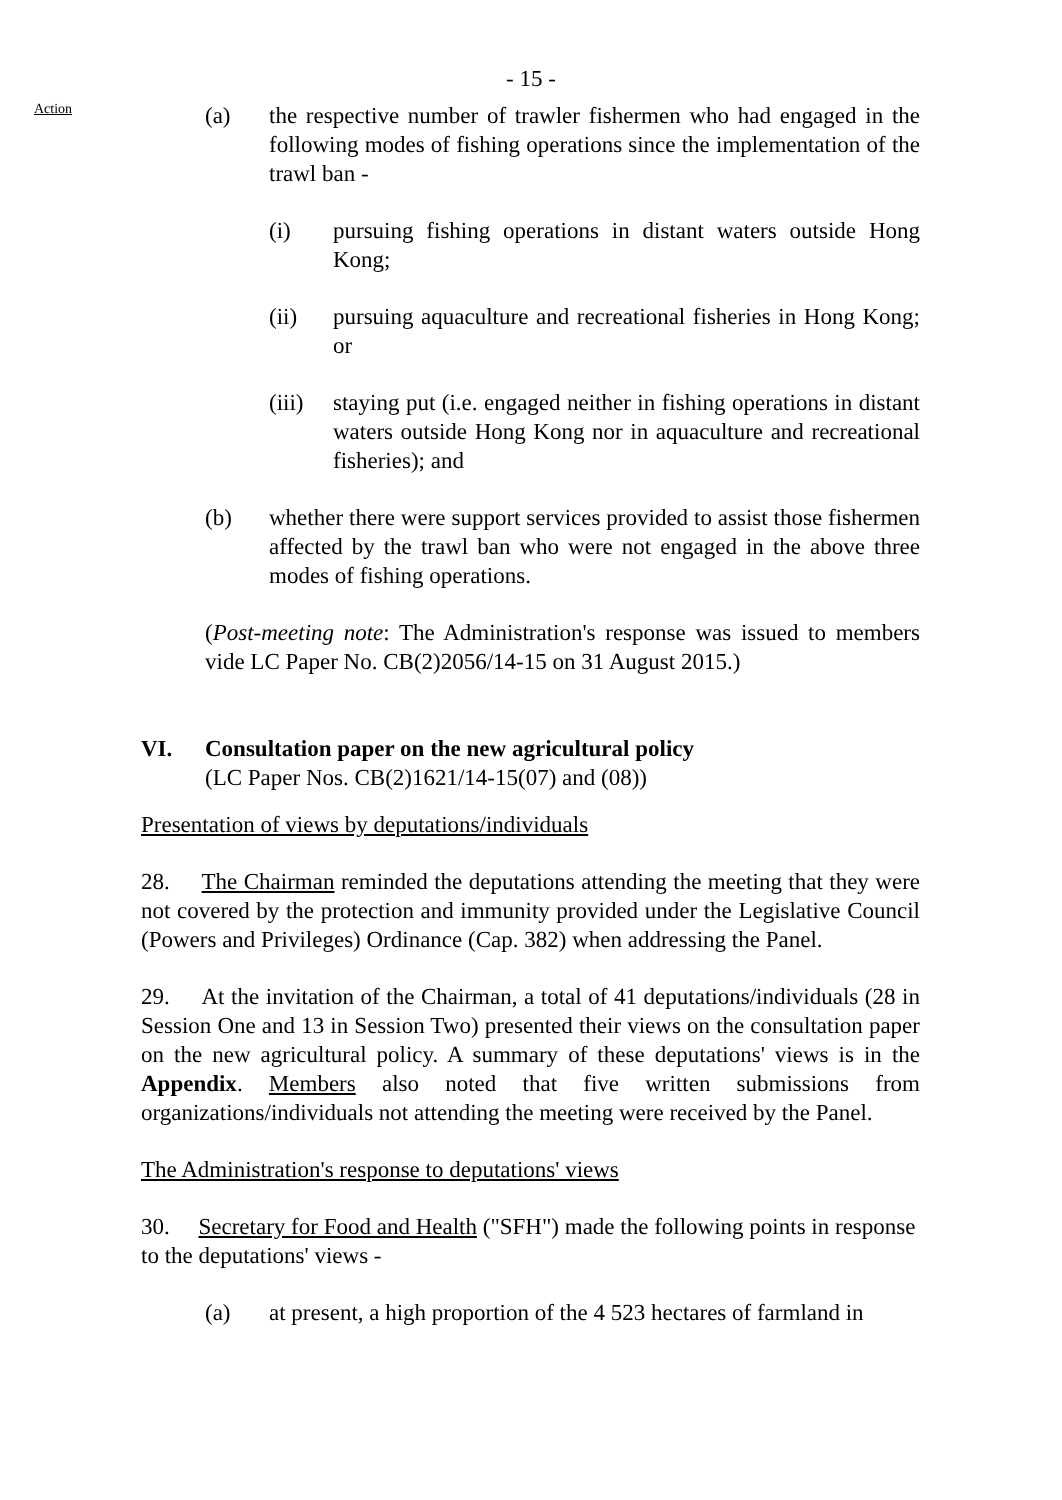Action
- 15 -
(a) the respective number of trawler fishermen who had engaged in the following modes of fishing operations since the implementation of the trawl ban -
(i) pursuing fishing operations in distant waters outside Hong Kong;
(ii) pursuing aquaculture and recreational fisheries in Hong Kong; or
(iii)
staying put (i.e. engaged neither in fishing operations in distant waters outside Hong Kong nor in aquaculture and recreational fisheries); and
(b) whether there were support services provided to assist those fishermen affected by the trawl ban who were not engaged in the above three modes of fishing operations.
(Post-meeting note: The Administration's response was issued to members vide LC Paper No. CB(2)2056/14-15 on 31 August 2015.)
VI. Consultation paper on the new agricultural policy
(LC Paper Nos. CB(2)1621/14-15(07) and (08))
Presentation of views by deputations/individuals
28. The Chairman reminded the deputations attending the meeting that they were not covered by the protection and immunity provided under the Legislative Council (Powers and Privileges) Ordinance (Cap. 382) when addressing the Panel.
29. At the invitation of the Chairman, a total of 41 deputations/individuals (28 in Session One and 13 in Session Two) presented their views on the consultation paper on the new agricultural policy. A summary of these deputations' views is in the Appendix. Members also noted that five written submissions from organizations/individuals not attending the meeting were received by the Panel.
The Administration's response to deputations' views
30. Secretary for Food and Health ("SFH") made the following points in response to the deputations' views -
(a) at present, a high proportion of the 4 523 hectares of farmland in